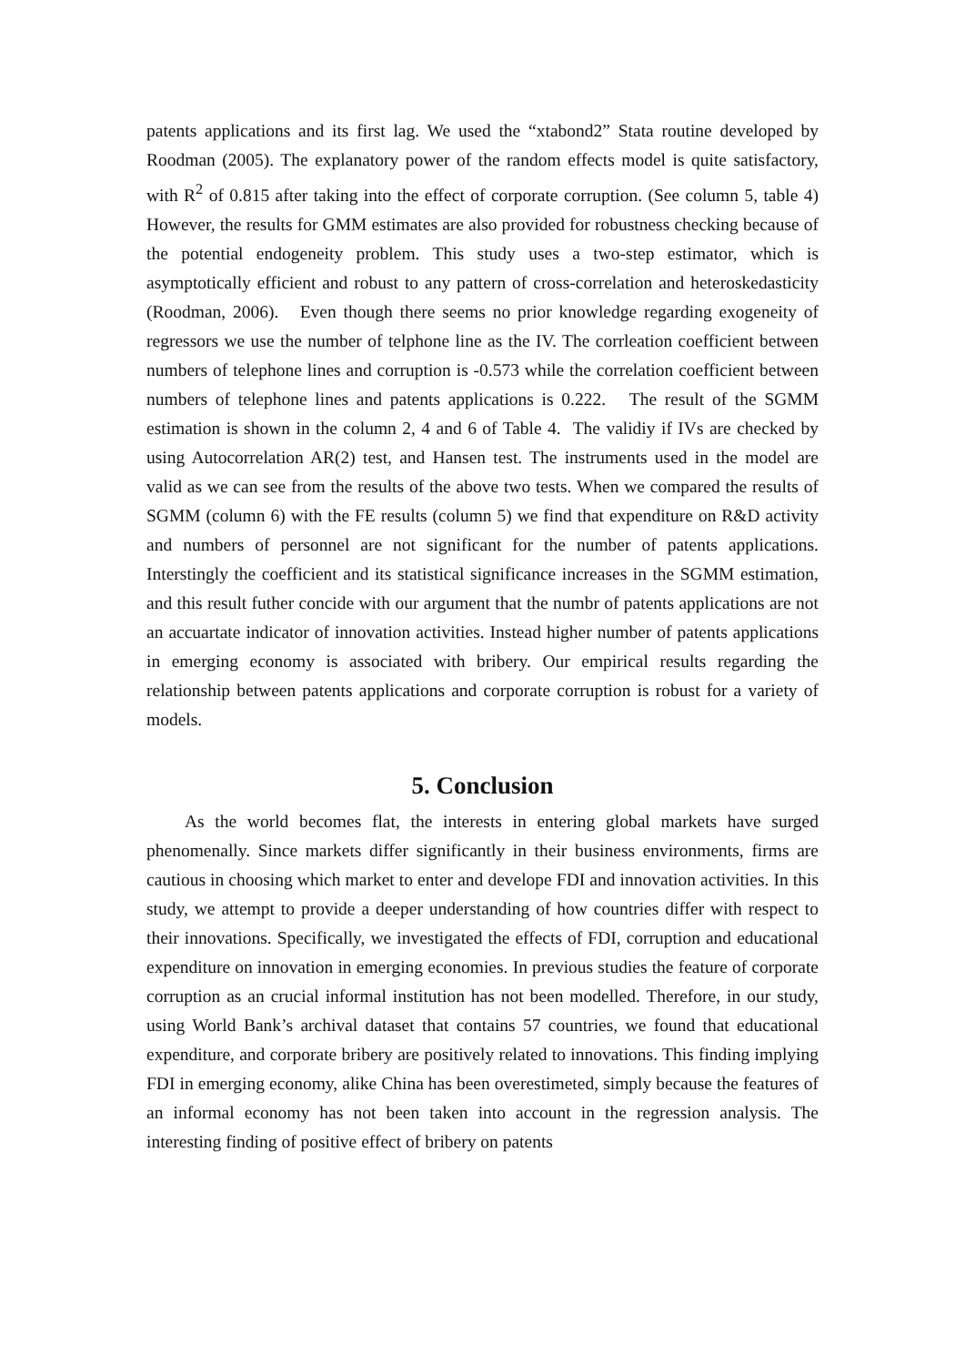patents applications and its first lag. We used the “xtabond2” Stata routine developed by Roodman (2005). The explanatory power of the random effects model is quite satisfactory, with R<sup>2</sup> of 0.815 after taking into the effect of corporate corruption. (See column 5, table 4) However, the results for GMM estimates are also provided for robustness checking because of the potential endogeneity problem. This study uses a two-step estimator, which is asymptotically efficient and robust to any pattern of cross-correlation and heteroskedasticity (Roodman, 2006). Even though there seems no prior knowledge regarding exogeneity of regressors we use the number of telphone line as the IV. The corrleation coefficient between numbers of telephone lines and corruption is -0.573 while the correlation coefficient between numbers of telephone lines and patents applications is 0.222. The result of the SGMM estimation is shown in the column 2, 4 and 6 of Table 4. The validiy if IVs are checked by using Autocorrelation AR(2) test, and Hansen test. The instruments used in the model are valid as we can see from the results of the above two tests. When we compared the results of SGMM (column 6) with the FE results (column 5) we find that expenditure on R&D activity and numbers of personnel are not significant for the number of patents applications. Interstingly the coefficient and its statistical significance increases in the SGMM estimation, and this result futher concide with our argument that the numbr of patents applications are not an accuartate indicator of innovation activities. Instead higher number of patents applications in emerging economy is associated with bribery. Our empirical results regarding the relationship between patents applications and corporate corruption is robust for a variety of models.
5. Conclusion
As the world becomes flat, the interests in entering global markets have surged phenomenally. Since markets differ significantly in their business environments, firms are cautious in choosing which market to enter and develope FDI and innovation activities. In this study, we attempt to provide a deeper understanding of how countries differ with respect to their innovations. Specifically, we investigated the effects of FDI, corruption and educational expenditure on innovation in emerging economies. In previous studies the feature of corporate corruption as an crucial informal institution has not been modelled. Therefore, in our study, using World Bank’s archival dataset that contains 57 countries, we found that educational expenditure, and corporate bribery are positively related to innovations. This finding implying FDI in emerging economy, alike China has been overestimeted, simply because the features of an informal economy has not been taken into account in the regression analysis. The interesting finding of positive effect of bribery on patents